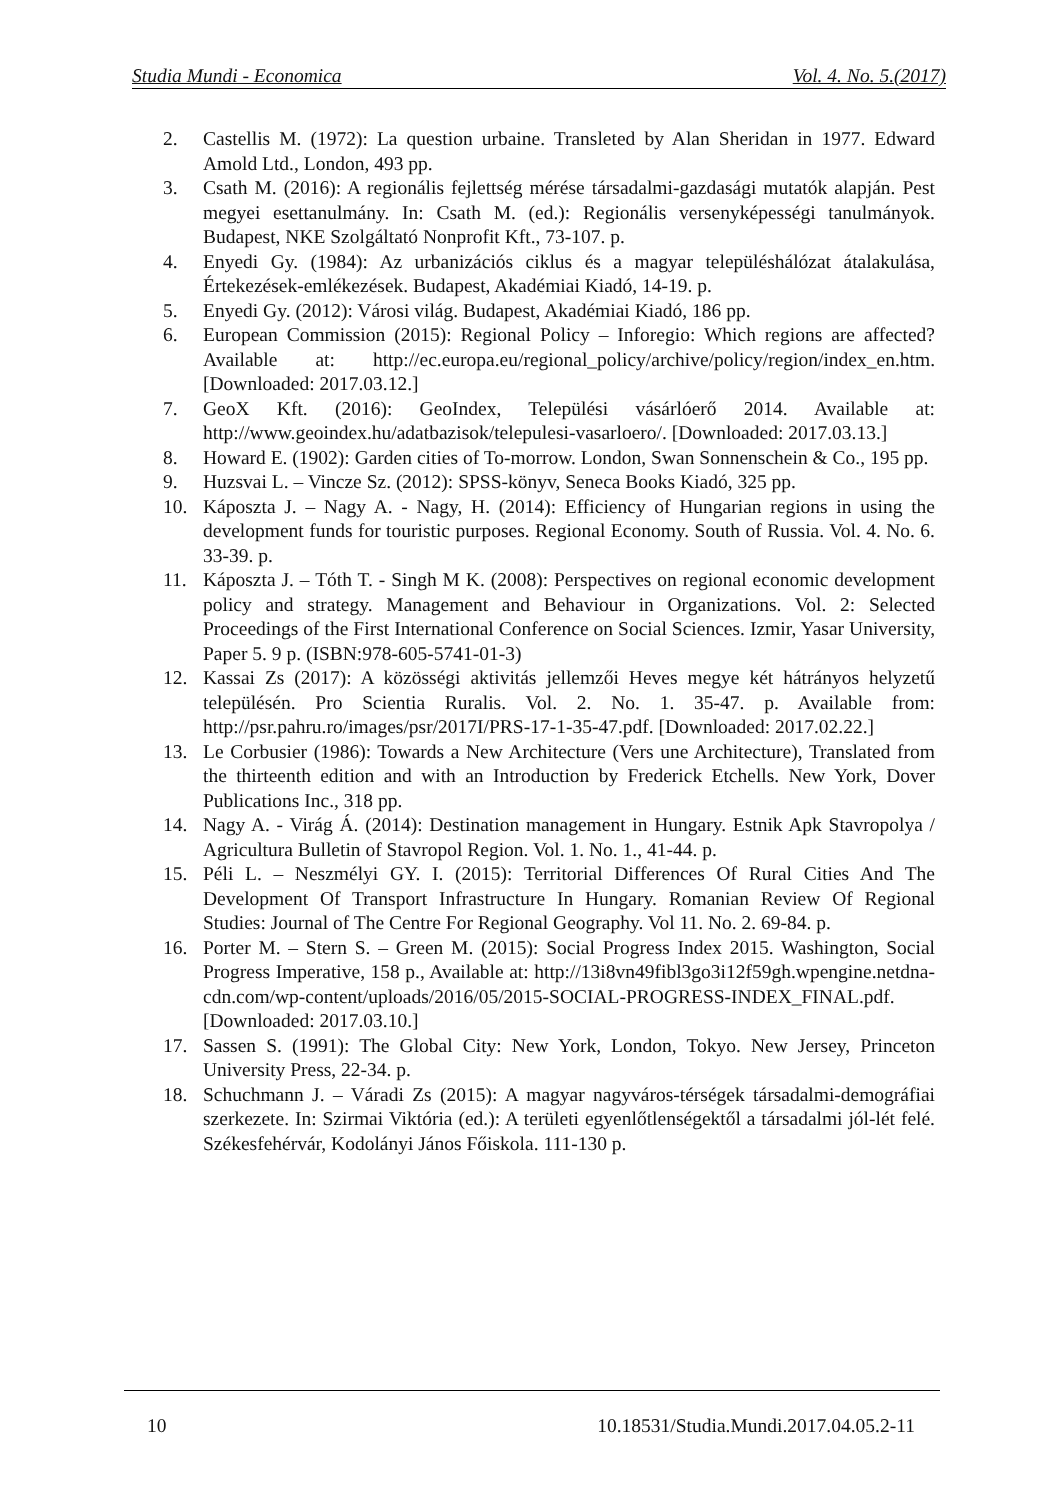Studia Mundi - Economica Vol. 4. No. 5.(2017)
2. Castellis M. (1972): La question urbaine. Transleted by Alan Sheridan in 1977. Edward Amold Ltd., London, 493 pp.
3. Csath M. (2016): A regionális fejlettség mérése társadalmi-gazdasági mutatók alapján. Pest megyei esettanulmány. In: Csath M. (ed.): Regionális versenyképességi tanulmányok. Budapest, NKE Szolgáltató Nonprofit Kft., 73-107. p.
4. Enyedi Gy. (1984): Az urbanizációs ciklus és a magyar településhálózat átalakulása, Értekezések-emlékezések. Budapest, Akadémiai Kiadó, 14-19. p.
5. Enyedi Gy. (2012): Városi világ. Budapest, Akadémiai Kiadó, 186 pp.
6. European Commission (2015): Regional Policy – Inforegio: Which regions are affected? Available at: http://ec.europa.eu/regional_policy/archive/policy/region/index_en.htm. [Downloaded: 2017.03.12.]
7. GeoX Kft. (2016): GeoIndex, Települési vásárlóerő 2014. Available at: http://www.geoindex.hu/adatbazisok/telepulesi-vasarloero/. [Downloaded: 2017.03.13.]
8. Howard E. (1902): Garden cities of To-morrow. London, Swan Sonnenschein & Co., 195 pp.
9. Huzsvai L. – Vincze Sz. (2012): SPSS-könyv, Seneca Books Kiadó, 325 pp.
10. Káposzta J. – Nagy A. - Nagy, H. (2014): Efficiency of Hungarian regions in using the development funds for touristic purposes. Regional Economy. South of Russia. Vol. 4. No. 6. 33-39. p.
11. Káposzta J. – Tóth T. - Singh M K. (2008): Perspectives on regional economic development policy and strategy. Management and Behaviour in Organizations. Vol. 2: Selected Proceedings of the First International Conference on Social Sciences. Izmir, Yasar University, Paper 5. 9 p. (ISBN:978-605-5741-01-3)
12. Kassai Zs (2017): A közösségi aktivitás jellemzői Heves megye két hátrányos helyzetű településén. Pro Scientia Ruralis. Vol. 2. No. 1. 35-47. p. Available from: http://psr.pahru.ro/images/psr/2017I/PRS-17-1-35-47.pdf. [Downloaded: 2017.02.22.]
13. Le Corbusier (1986): Towards a New Architecture (Vers une Architecture), Translated from the thirteenth edition and with an Introduction by Frederick Etchells. New York, Dover Publications Inc., 318 pp.
14. Nagy A. - Virág Á. (2014): Destination management in Hungary. Estnik Apk Stavropolya / Agricultura Bulletin of Stavropol Region. Vol. 1. No. 1., 41-44. p.
15. Péli L. – Neszmélyi GY. I. (2015): Territorial Differences Of Rural Cities And The Development Of Transport Infrastructure In Hungary. Romanian Review Of Regional Studies: Journal of The Centre For Regional Geography. Vol 11. No. 2. 69-84. p.
16. Porter M. – Stern S. – Green M. (2015): Social Progress Index 2015. Washington, Social Progress Imperative, 158 p., Available at: http://13i8vn49fibl3go3i12f59gh.wpengine.netdna-cdn.com/wp-content/uploads/2016/05/2015-SOCIAL-PROGRESS-INDEX_FINAL.pdf. [Downloaded: 2017.03.10.]
17. Sassen S. (1991): The Global City: New York, London, Tokyo. New Jersey, Princeton University Press, 22-34. p.
18. Schuchmann J. – Váradi Zs (2015): A magyar nagyváros-térségek társadalmi-demográfiai szerkezete. In: Szirmai Viktória (ed.): A területi egyenlőtlenségektől a társadalmi jól-lét felé. Székesfehérvár, Kodolányi János Főiskola. 111-130 p.
10 10.18531/Studia.Mundi.2017.04.05.2-11